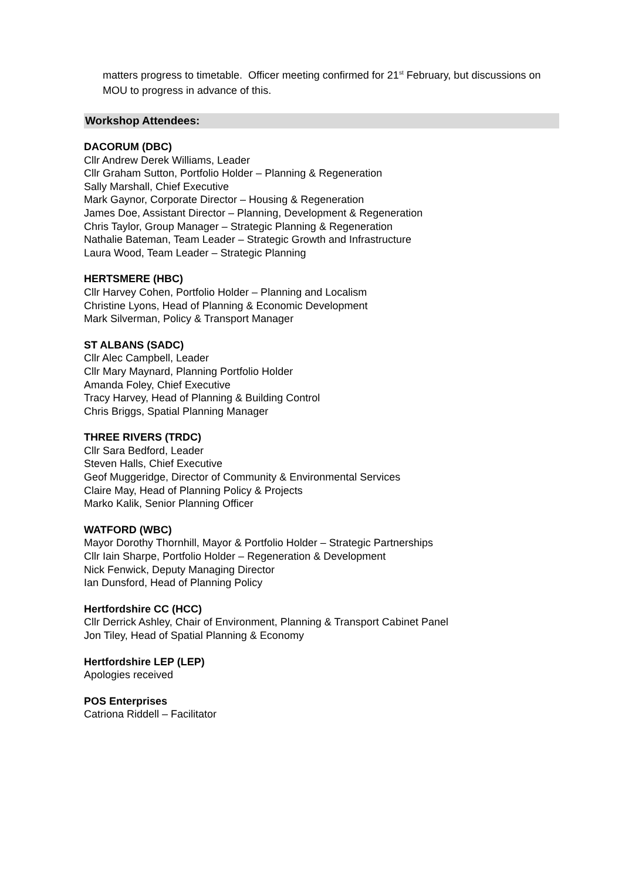matters progress to timetable. Officer meeting confirmed for 21<sup>st</sup> February, but discussions on MOU to progress in advance of this.
Workshop Attendees:
DACORUM (DBC)
Cllr Andrew Derek Williams, Leader
Cllr Graham Sutton, Portfolio Holder – Planning & Regeneration
Sally Marshall, Chief Executive
Mark Gaynor, Corporate Director – Housing & Regeneration
James Doe, Assistant Director – Planning, Development & Regeneration
Chris Taylor, Group Manager – Strategic Planning & Regeneration
Nathalie Bateman, Team Leader – Strategic Growth and Infrastructure
Laura Wood, Team Leader – Strategic Planning
HERTSMERE (HBC)
Cllr Harvey Cohen, Portfolio Holder – Planning and Localism
Christine Lyons, Head of Planning & Economic Development
Mark Silverman, Policy & Transport Manager
ST ALBANS (SADC)
Cllr Alec Campbell, Leader
Cllr Mary Maynard, Planning Portfolio Holder
Amanda Foley, Chief Executive
Tracy Harvey, Head of Planning & Building Control
Chris Briggs, Spatial Planning Manager
THREE RIVERS (TRDC)
Cllr Sara Bedford, Leader
Steven Halls, Chief Executive
Geof Muggeridge, Director of Community & Environmental Services
Claire May, Head of Planning Policy & Projects
Marko Kalik, Senior Planning Officer
WATFORD (WBC)
Mayor Dorothy Thornhill, Mayor & Portfolio Holder – Strategic Partnerships
Cllr Iain Sharpe, Portfolio Holder – Regeneration & Development
Nick Fenwick, Deputy Managing Director
Ian Dunsford, Head of Planning Policy
Hertfordshire CC (HCC)
Cllr Derrick Ashley, Chair of Environment, Planning & Transport Cabinet Panel
Jon Tiley, Head of Spatial Planning & Economy
Hertfordshire LEP (LEP)
Apologies received
POS Enterprises
Catriona Riddell – Facilitator